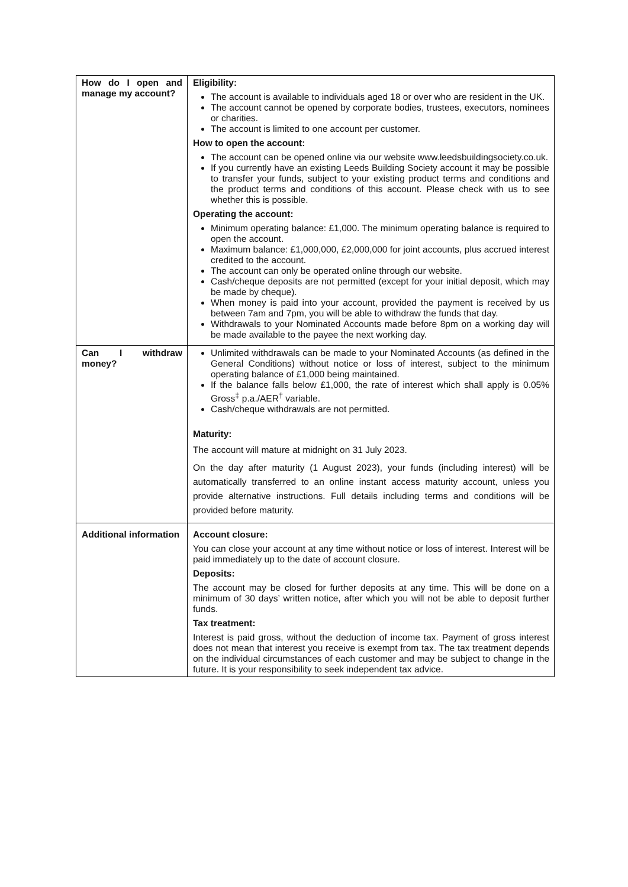| How do I open and manage my account? | Eligibility: The account is available to individuals aged 18 or over who are resident in the UK. The account cannot be opened by corporate bodies, trustees, executors, nominees or charities. The account is limited to one account per customer. How to open the account: The account can be opened online via our website www.leedsbuildingsociety.co.uk. If you currently have an existing Leeds Building Society account it may be possible to transfer your funds, subject to your existing product terms and conditions and the product terms and conditions of this account. Please check with us to see whether this is possible. Operating the account: Minimum operating balance: £1,000. The minimum operating balance is required to open the account. Maximum balance: £1,000,000, £2,000,000 for joint accounts, plus accrued interest credited to the account. The account can only be operated online through our website. Cash/cheque deposits are not permitted (except for your initial deposit, which may be made by cheque). When money is paid into your account, provided the payment is received by us between 7am and 7pm, you will be able to withdraw the funds that day. Withdrawals to your Nominated Accounts made before 8pm on a working day will be made available to the payee the next working day. |
| Can I withdraw money? | Unlimited withdrawals can be made to your Nominated Accounts (as defined in the General Conditions) without notice or loss of interest, subject to the minimum operating balance of £1,000 being maintained. If the balance falls below £1,000, the rate of interest which shall apply is 0.05% Gross<sup>‡</sup> p.a./AER<sup>†</sup> variable. Cash/cheque withdrawals are not permitted. Maturity: The account will mature at midnight on 31 July 2023. On the day after maturity (1 August 2023), your funds (including interest) will be automatically transferred to an online instant access maturity account, unless you provide alternative instructions. Full details including terms and conditions will be provided before maturity. |
| Additional information | Account closure: You can close your account at any time without notice or loss of interest. Interest will be paid immediately up to the date of account closure. Deposits: The account may be closed for further deposits at any time. This will be done on a minimum of 30 days’ written notice, after which you will not be able to deposit further funds. Tax treatment: Interest is paid gross, without the deduction of income tax. Payment of gross interest does not mean that interest you receive is exempt from tax. The tax treatment depends on the individual circumstances of each customer and may be subject to change in the future. It is your responsibility to seek independent tax advice. |